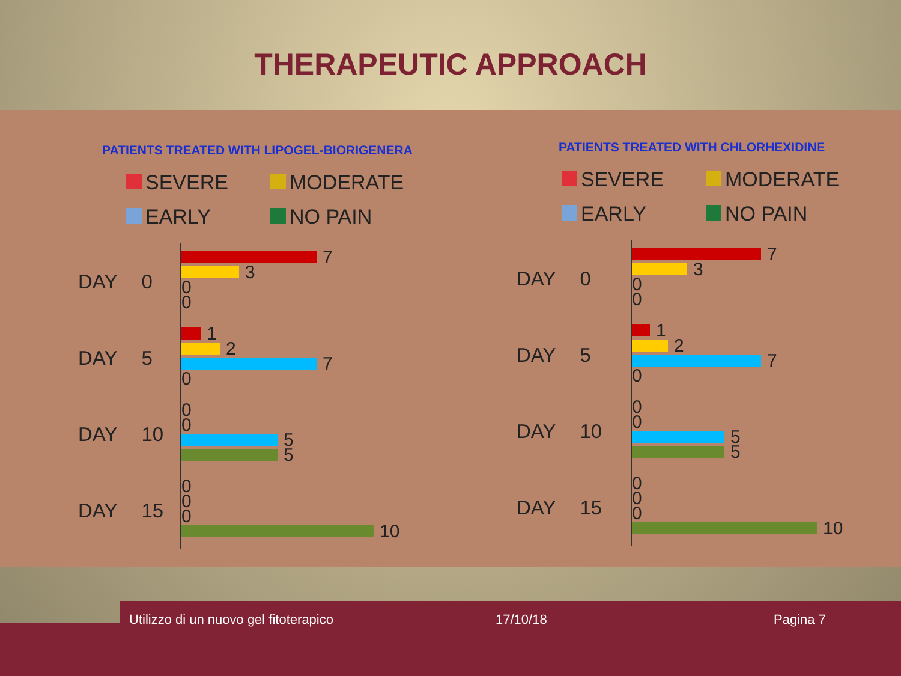THERAPEUTIC APPROACH
PATIENTS TREATED WITH LIPOGEL-BIORIGENERA
SEVERE
MODERATE
EARLY
NO PAIN
DAY 0
7
3
0
0
DAY 5
1
2
7
0
DAY 10
0
0
5
5
DAY 15
0
0
0
10
PATIENTS TREATED WITH CHLORHEXIDINE
SEVERE
MODERATE
EARLY
NO PAIN
DAY 0
7
3
0
0
DAY 5
1
2
7
0
DAY 10
0
0
5
5
DAY 15
0
0
0
10
Utilizzo di un nuovo gel fitoterapico 17/10/18 Pagina 7